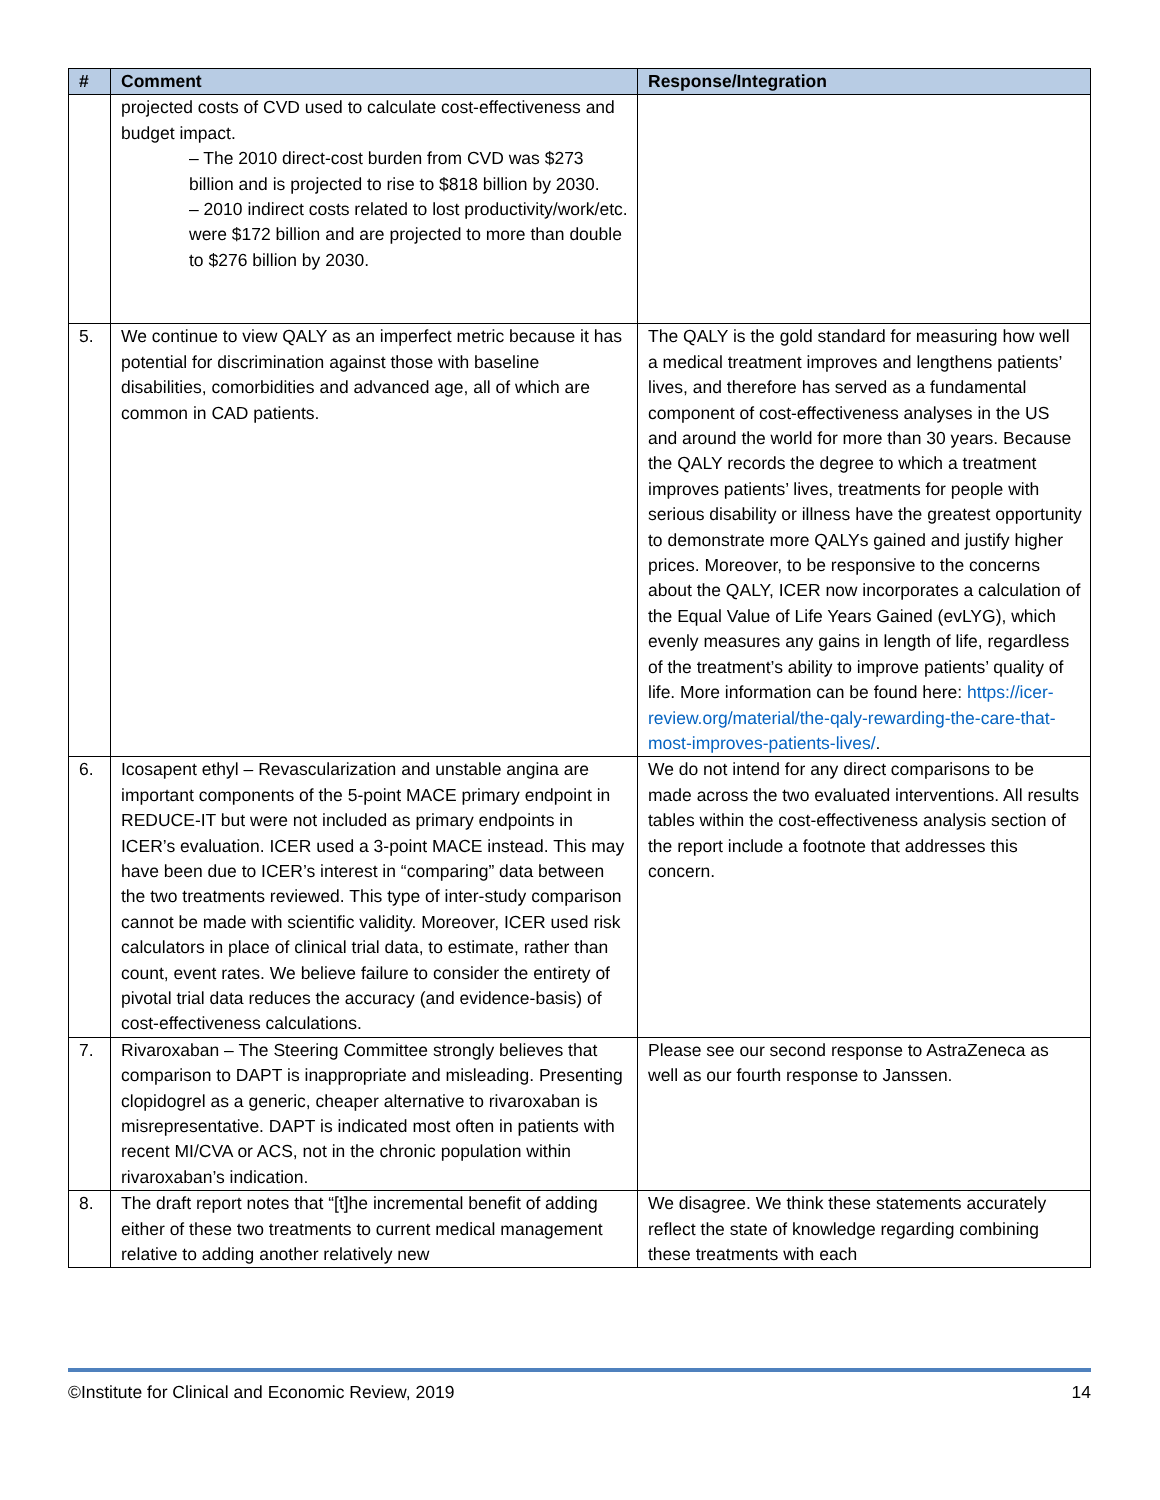| # | Comment | Response/Integration |
| --- | --- | --- |
| | projected costs of CVD used to calculate cost-effectiveness and budget impact. – The 2010 direct-cost burden from CVD was $273 billion and is projected to rise to $818 billion by 2030. – 2010 indirect costs related to lost productivity/work/etc. were $172 billion and are projected to more than double to $276 billion by 2030. | |
| 5. | We continue to view QALY as an imperfect metric because it has potential for discrimination against those with baseline disabilities, comorbidities and advanced age, all of which are common in CAD patients. | The QALY is the gold standard for measuring how well a medical treatment improves and lengthens patients’ lives, and therefore has served as a fundamental component of cost-effectiveness analyses in the US and around the world for more than 30 years. Because the QALY records the degree to which a treatment improves patients’ lives, treatments for people with serious disability or illness have the greatest opportunity to demonstrate more QALYs gained and justify higher prices. Moreover, to be responsive to the concerns about the QALY, ICER now incorporates a calculation of the Equal Value of Life Years Gained (evLYG), which evenly measures any gains in length of life, regardless of the treatment’s ability to improve patients’ quality of life. More information can be found here: https://icer-review.org/material/the-qaly-rewarding-the-care-that-most-improves-patients-lives/ . |
| 6. | Icosapent ethyl – Revascularization and unstable angina are important components of the 5-point MACE primary endpoint in REDUCE-IT but were not included as primary endpoints in ICER’s evaluation. ICER used a 3-point MACE instead. This may have been due to ICER’s interest in “comparing” data between the two treatments reviewed. This type of inter-study comparison cannot be made with scientific validity. Moreover, ICER used risk calculators in place of clinical trial data, to estimate, rather than count, event rates. We believe failure to consider the entirety of pivotal trial data reduces the accuracy (and evidence-basis) of cost-effectiveness calculations. | We do not intend for any direct comparisons to be made across the two evaluated interventions. All results tables within the cost-effectiveness analysis section of the report include a footnote that addresses this concern. |
| 7. | Rivaroxaban – The Steering Committee strongly believes that comparison to DAPT is inappropriate and misleading. Presenting clopidogrel as a generic, cheaper alternative to rivaroxaban is misrepresentative. DAPT is indicated most often in patients with recent MI/CVA or ACS, not in the chronic population within rivaroxaban’s indication. | Please see our second response to AstraZeneca as well as our fourth response to Janssen. |
| 8. | The draft report notes that “[t]he incremental benefit of adding either of these two treatments to current medical management relative to adding another relatively new | We disagree. We think these statements accurately reflect the state of knowledge regarding combining these treatments with each |
©Institute for Clinical and Economic Review, 2019 14